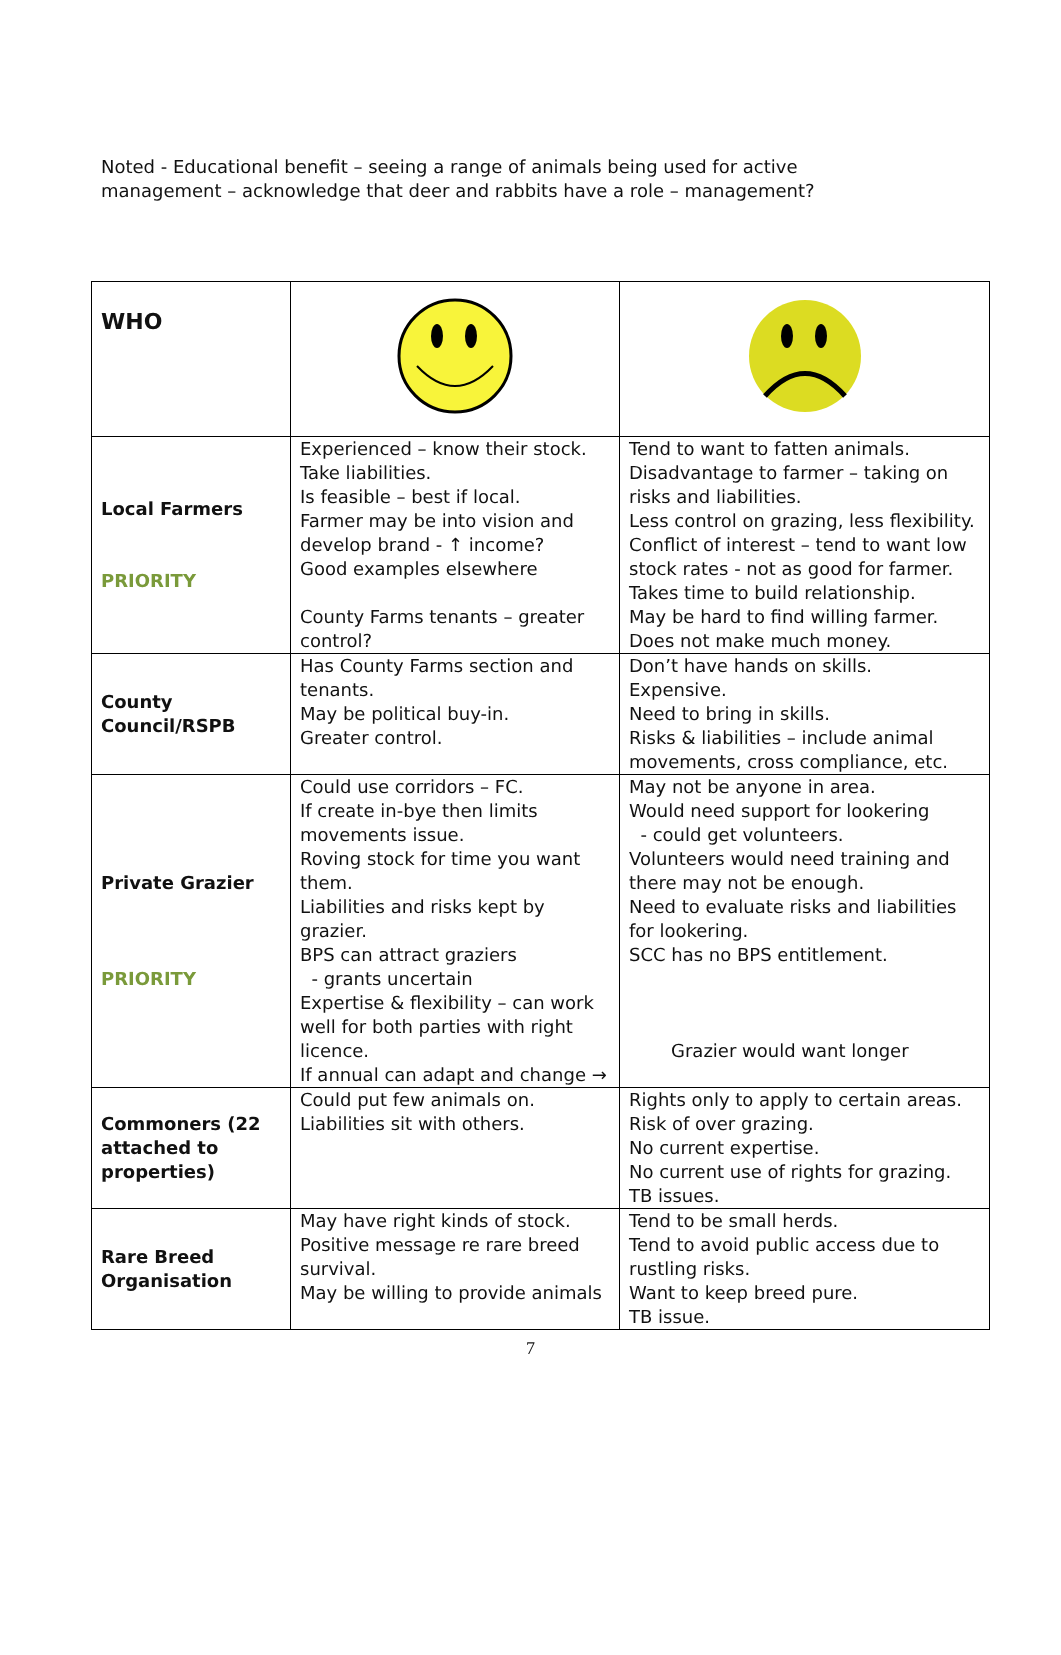Noted - Educational benefit – seeing a range of animals being used for active management – acknowledge that deer and rabbits have a role – management?
| WHO | | |
| Local Farmers PRIORITY | Experienced – know their stock. Take liabilities. Is feasible – best if local. Farmer may be into vision and develop brand - ↑ income? Good examples elsewhere County Farms tenants – greater control? | Tend to want to fatten animals. Disadvantage to farmer – taking on risks and liabilities. Less control on grazing, less flexibility. Conflict of interest – tend to want low stock rates - not as good for farmer. Takes time to build relationship. May be hard to find willing farmer. Does not make much money. |
| County Council/RSPB | Has County Farms section and tenants. May be political buy-in. Greater control. | Don’t have hands on skills. Expensive. Need to bring in skills. Risks & liabilities – include animal movements, cross compliance, etc. |
| Private Grazier PRIORITY | Could use corridors – FC. If create in-bye then limits movements issue. Roving stock for time you want them. Liabilities and risks kept by grazier. BPS can attract graziers - grants uncertain Expertise & flexibility – can work well for both parties with right licence. If annual can adapt and change → | May not be anyone in area. Would need support for lookering - could get volunteers. Volunteers would need training and there may not be enough. Need to evaluate risks and liabilities for lookering. SCC has no BPS entitlement. Grazier would want longer |
| Commoners (22 attached to properties) | Could put few animals on. Liabilities sit with others. | Rights only to apply to certain areas. Risk of over grazing. No current expertise. No current use of rights for grazing. TB issues. |
| Rare Breed Organisation | May have right kinds of stock. Positive message re rare breed survival. May be willing to provide animals | Tend to be small herds. Tend to avoid public access due to rustling risks. Want to keep breed pure. TB issue. |
7